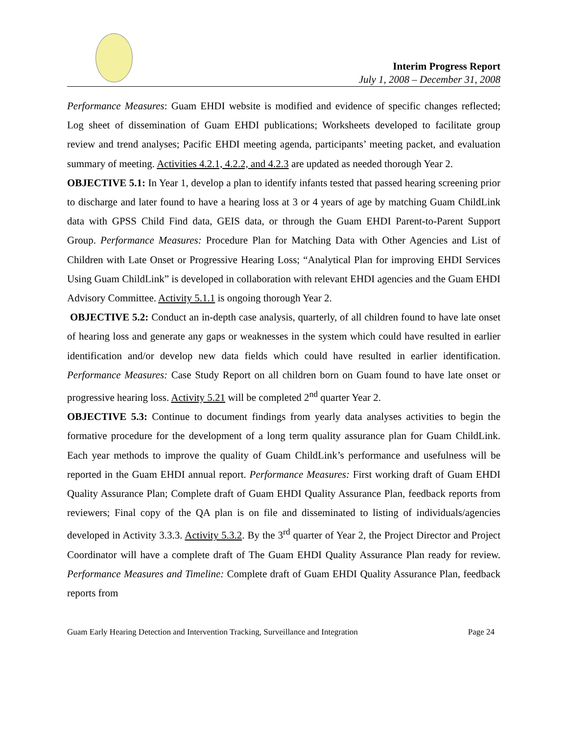Interim Progress Report
July 1, 2008 – December 31, 2008
Performance Measures: Guam EHDI website is modified and evidence of specific changes reflected; Log sheet of dissemination of Guam EHDI publications; Worksheets developed to facilitate group review and trend analyses; Pacific EHDI meeting agenda, participants’ meeting packet, and evaluation summary of meeting. Activities 4.2.1, 4.2.2, and 4.2.3 are updated as needed thorough Year 2.
OBJECTIVE 5.1: In Year 1, develop a plan to identify infants tested that passed hearing screening prior to discharge and later found to have a hearing loss at 3 or 4 years of age by matching Guam ChildLink data with GPSS Child Find data, GEIS data, or through the Guam EHDI Parent-to-Parent Support Group. Performance Measures: Procedure Plan for Matching Data with Other Agencies and List of Children with Late Onset or Progressive Hearing Loss; “Analytical Plan for improving EHDI Services Using Guam ChildLink” is developed in collaboration with relevant EHDI agencies and the Guam EHDI Advisory Committee. Activity 5.1.1 is ongoing thorough Year 2.
OBJECTIVE 5.2: Conduct an in-depth case analysis, quarterly, of all children found to have late onset of hearing loss and generate any gaps or weaknesses in the system which could have resulted in earlier identification and/or develop new data fields which could have resulted in earlier identification. Performance Measures: Case Study Report on all children born on Guam found to have late onset or progressive hearing loss. Activity 5.21 will be completed 2<sup>nd</sup> quarter Year 2.
OBJECTIVE 5.3: Continue to document findings from yearly data analyses activities to begin the formative procedure for the development of a long term quality assurance plan for Guam ChildLink. Each year methods to improve the quality of Guam ChildLink’s performance and usefulness will be reported in the Guam EHDI annual report. Performance Measures: First working draft of Guam EHDI Quality Assurance Plan; Complete draft of Guam EHDI Quality Assurance Plan, feedback reports from reviewers; Final copy of the QA plan is on file and disseminated to listing of individuals/agencies developed in Activity 3.3.3. Activity 5.3.2. By the 3<sup>rd</sup> quarter of Year 2, the Project Director and Project Coordinator will have a complete draft of The Guam EHDI Quality Assurance Plan ready for review. Performance Measures and Timeline: Complete draft of Guam EHDI Quality Assurance Plan, feedback reports from
Guam Early Hearing Detection and Intervention Tracking, Surveillance and Integration Page 24